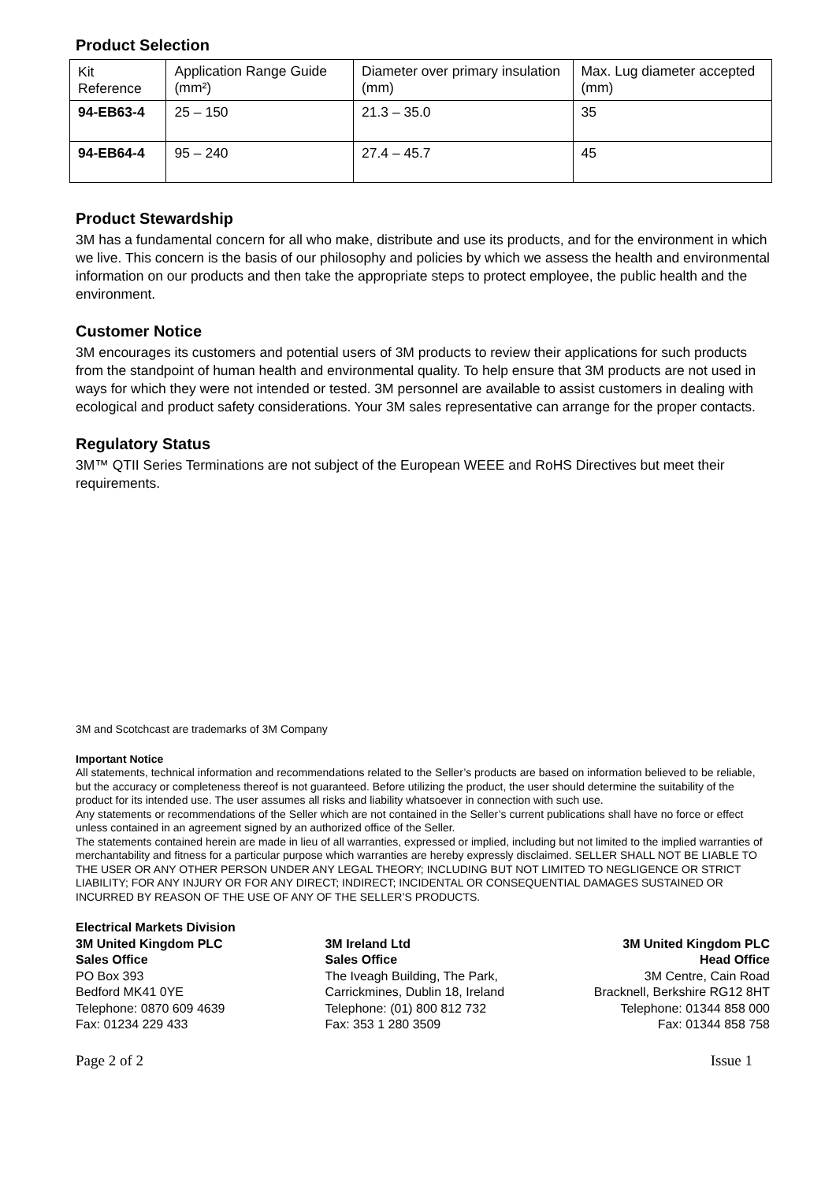Product Selection
| Kit Reference | Application Range Guide (mm²) | Diameter over primary insulation (mm) | Max. Lug diameter accepted (mm) |
| 94-EB63-4 | 25 – 150 | 21.3 – 35.0 | 35 |
| 94-EB64-4 | 95 – 240 | 27.4 – 45.7 | 45 |
Product Stewardship
3M has a fundamental concern for all who make, distribute and use its products, and for the environment in which we live. This concern is the basis of our philosophy and policies by which we assess the health and environmental information on our products and then take the appropriate steps to protect employee, the public health and the environment.
Customer Notice
3M encourages its customers and potential users of 3M products to review their applications for such products from the standpoint of human health and environmental quality. To help ensure that 3M products are not used in ways for which they were not intended or tested. 3M personnel are available to assist customers in dealing with ecological and product safety considerations. Your 3M sales representative can arrange for the proper contacts.
Regulatory Status
3M™ QTII Series Terminations are not subject of the European WEEE and RoHS Directives but meet their requirements.
3M and Scotchcast are trademarks of 3M Company
Important Notice
All statements, technical information and recommendations related to the Seller’s products are based on information believed to be reliable, but the accuracy or completeness thereof is not guaranteed. Before utilizing the product, the user should determine the suitability of the product for its intended use. The user assumes all risks and liability whatsoever in connection with such use.
Any statements or recommendations of the Seller which are not contained in the Seller’s current publications shall have no force or effect unless contained in an agreement signed by an authorized office of the Seller.
The statements contained herein are made in lieu of all warranties, expressed or implied, including but not limited to the implied warranties of merchantability and fitness for a particular purpose which warranties are hereby expressly disclaimed. SELLER SHALL NOT BE LIABLE TO THE USER OR ANY OTHER PERSON UNDER ANY LEGAL THEORY; INCLUDING BUT NOT LIMITED TO NEGLIGENCE OR STRICT LIABILITY; FOR ANY INJURY OR FOR ANY DIRECT; INDIRECT; INCIDENTAL OR CONSEQUENTIAL DAMAGES SUSTAINED OR INCURRED BY REASON OF THE USE OF ANY OF THE SELLER’S PRODUCTS.
Electrical Markets Division
3M United Kingdom PLC
Sales Office
PO Box 393
Bedford MK41 0YE
Telephone: 0870 609 4639
Fax: 01234 229 433
3M Ireland Ltd
Sales Office
The Iveagh Building, The Park,
Carrickmines, Dublin 18, Ireland
Telephone: (01) 800 812 732
Fax: 353 1 280 3509
3M United Kingdom PLC
Head Office
3M Centre, Cain Road
Bracknell, Berkshire RG12 8HT
Telephone: 01344 858 000
Fax: 01344 858 758
Page 2 of 2 Issue 1